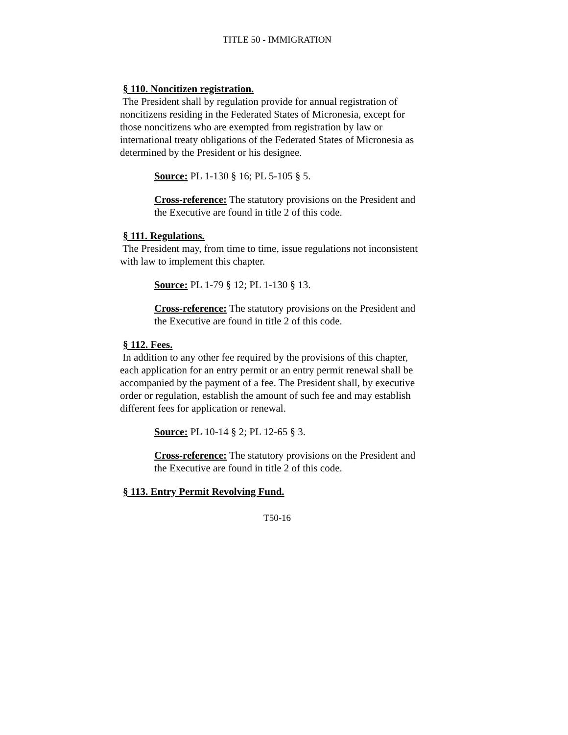TITLE 50 - IMMIGRATION
§ 110. Noncitizen registration.
The President shall by regulation provide for annual registration of noncitizens residing in the Federated States of Micronesia, except for those noncitizens who are exempted from registration by law or international treaty obligations of the Federated States of Micronesia as determined by the President or his designee.
Source: PL 1-130 § 16; PL 5-105 § 5.
Cross-reference: The statutory provisions on the President and the Executive are found in title 2 of this code.
§ 111. Regulations.
The President may, from time to time, issue regulations not inconsistent with law to implement this chapter.
Source: PL 1-79 § 12; PL 1-130 § 13.
Cross-reference: The statutory provisions on the President and the Executive are found in title 2 of this code.
§ 112. Fees.
In addition to any other fee required by the provisions of this chapter, each application for an entry permit or an entry permit renewal shall be accompanied by the payment of a fee. The President shall, by executive order or regulation, establish the amount of such fee and may establish different fees for application or renewal.
Source: PL 10-14 § 2; PL 12-65 § 3.
Cross-reference: The statutory provisions on the President and the Executive are found in title 2 of this code.
§ 113. Entry Permit Revolving Fund.
T50-16